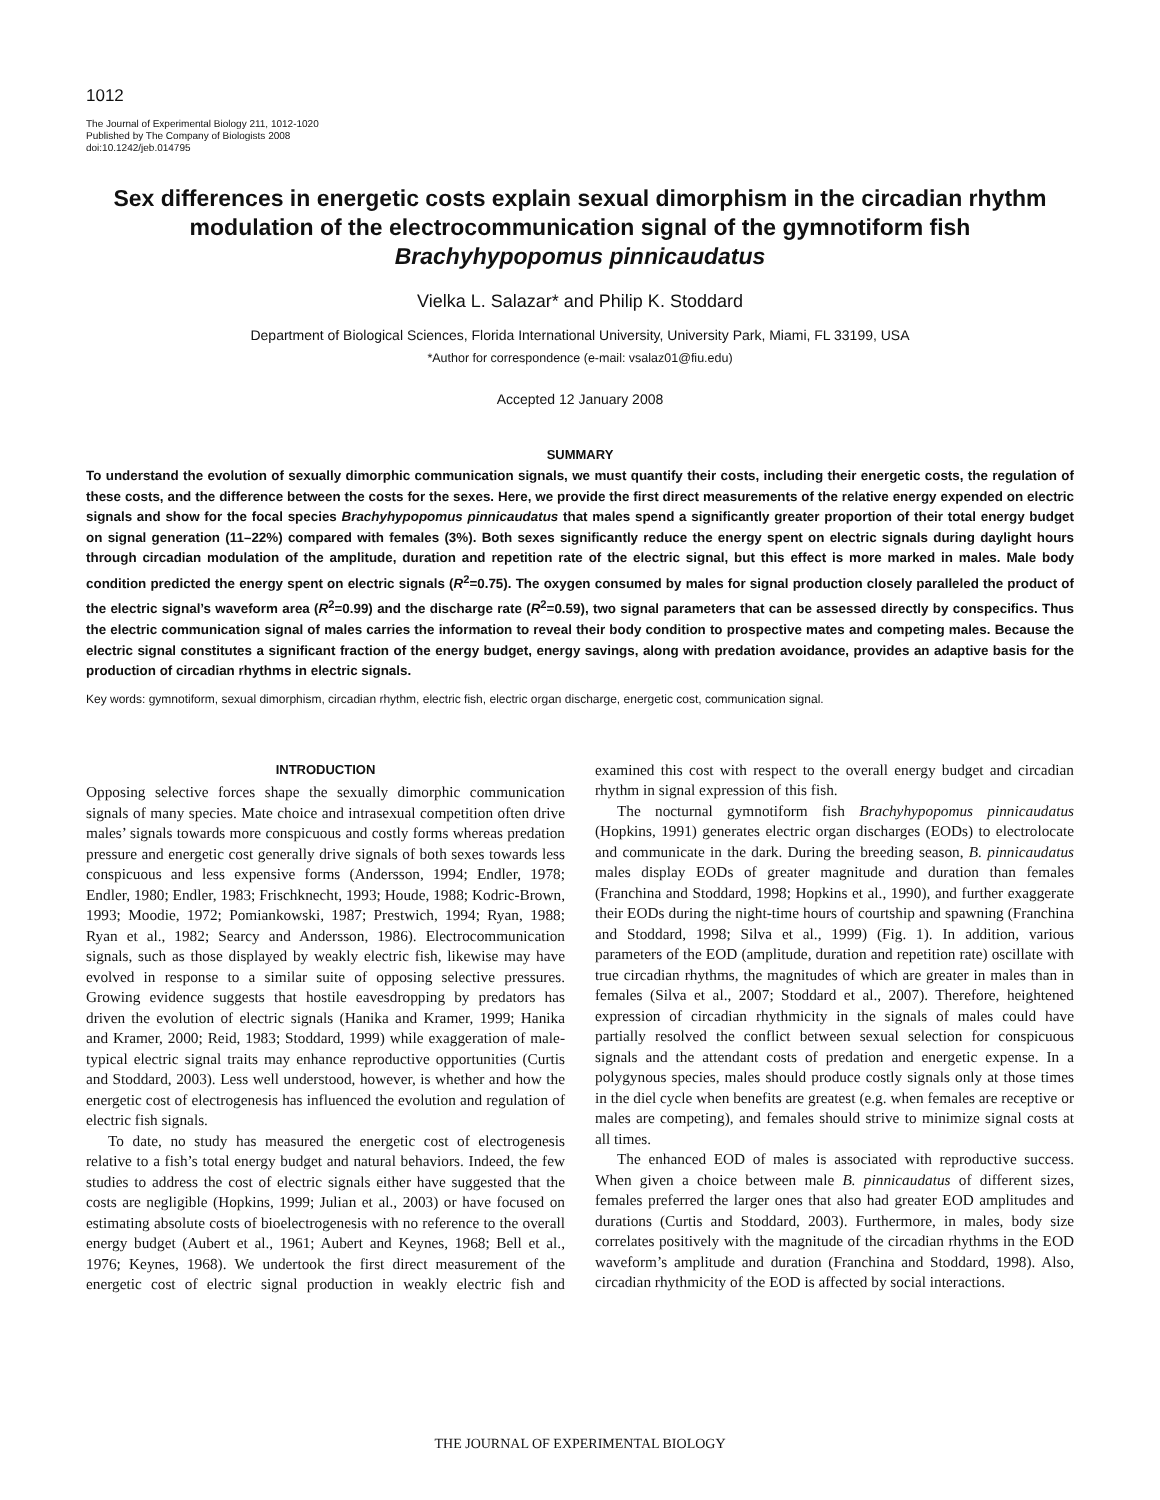1012
The Journal of Experimental Biology 211, 1012-1020
Published by The Company of Biologists 2008
doi:10.1242/jeb.014795
Sex differences in energetic costs explain sexual dimorphism in the circadian rhythm modulation of the electrocommunication signal of the gymnotiform fish Brachyhypopomus pinnicaudatus
Vielka L. Salazar* and Philip K. Stoddard
Department of Biological Sciences, Florida International University, University Park, Miami, FL 33199, USA
*Author for correspondence (e-mail: vsalaz01@fiu.edu)
Accepted 12 January 2008
SUMMARY
To understand the evolution of sexually dimorphic communication signals, we must quantify their costs, including their energetic costs, the regulation of these costs, and the difference between the costs for the sexes. Here, we provide the first direct measurements of the relative energy expended on electric signals and show for the focal species Brachyhypopomus pinnicaudatus that males spend a significantly greater proportion of their total energy budget on signal generation (11–22%) compared with females (3%). Both sexes significantly reduce the energy spent on electric signals during daylight hours through circadian modulation of the amplitude, duration and repetition rate of the electric signal, but this effect is more marked in males. Male body condition predicted the energy spent on electric signals (R<sup>2</sup>=0.75). The oxygen consumed by males for signal production closely paralleled the product of the electric signal’s waveform area (R<sup>2</sup>=0.99) and the discharge rate (R<sup>2</sup>=0.59), two signal parameters that can be assessed directly by conspecifics. Thus the electric communication signal of males carries the information to reveal their body condition to prospective mates and competing males. Because the electric signal constitutes a significant fraction of the energy budget, energy savings, along with predation avoidance, provides an adaptive basis for the production of circadian rhythms in electric signals.
Key words: gymnotiform, sexual dimorphism, circadian rhythm, electric fish, electric organ discharge, energetic cost, communication signal.
INTRODUCTION
Opposing selective forces shape the sexually dimorphic communication signals of many species. Mate choice and intrasexual competition often drive males’ signals towards more conspicuous and costly forms whereas predation pressure and energetic cost generally drive signals of both sexes towards less conspicuous and less expensive forms (Andersson, 1994; Endler, 1978; Endler, 1980; Endler, 1983; Frischknecht, 1993; Houde, 1988; Kodric-Brown, 1993; Moodie, 1972; Pomiankowski, 1987; Prestwich, 1994; Ryan, 1988; Ryan et al., 1982; Searcy and Andersson, 1986). Electrocommunication signals, such as those displayed by weakly electric fish, likewise may have evolved in response to a similar suite of opposing selective pressures. Growing evidence suggests that hostile eavesdropping by predators has driven the evolution of electric signals (Hanika and Kramer, 1999; Hanika and Kramer, 2000; Reid, 1983; Stoddard, 1999) while exaggeration of male-typical electric signal traits may enhance reproductive opportunities (Curtis and Stoddard, 2003). Less well understood, however, is whether and how the energetic cost of electrogenesis has influenced the evolution and regulation of electric fish signals.
To date, no study has measured the energetic cost of electrogenesis relative to a fish’s total energy budget and natural behaviors. Indeed, the few studies to address the cost of electric signals either have suggested that the costs are negligible (Hopkins, 1999; Julian et al., 2003) or have focused on estimating absolute costs of bioelectrogenesis with no reference to the overall energy budget (Aubert et al., 1961; Aubert and Keynes, 1968; Bell et al., 1976; Keynes, 1968). We undertook the first direct measurement of the energetic cost of electric signal production in weakly electric fish and examined this cost with respect to the overall energy budget and circadian rhythm in signal expression of this fish.
The nocturnal gymnotiform fish Brachyhypopomus pinnicaudatus (Hopkins, 1991) generates electric organ discharges (EODs) to electrolocate and communicate in the dark. During the breeding season, B. pinnicaudatus males display EODs of greater magnitude and duration than females (Franchina and Stoddard, 1998; Hopkins et al., 1990), and further exaggerate their EODs during the night-time hours of courtship and spawning (Franchina and Stoddard, 1998; Silva et al., 1999) (Fig. 1). In addition, various parameters of the EOD (amplitude, duration and repetition rate) oscillate with true circadian rhythms, the magnitudes of which are greater in males than in females (Silva et al., 2007; Stoddard et al., 2007). Therefore, heightened expression of circadian rhythmicity in the signals of males could have partially resolved the conflict between sexual selection for conspicuous signals and the attendant costs of predation and energetic expense. In a polygynous species, males should produce costly signals only at those times in the diel cycle when benefits are greatest (e.g. when females are receptive or males are competing), and females should strive to minimize signal costs at all times.
The enhanced EOD of males is associated with reproductive success. When given a choice between male B. pinnicaudatus of different sizes, females preferred the larger ones that also had greater EOD amplitudes and durations (Curtis and Stoddard, 2003). Furthermore, in males, body size correlates positively with the magnitude of the circadian rhythms in the EOD waveform’s amplitude and duration (Franchina and Stoddard, 1998). Also, circadian rhythmicity of the EOD is affected by social interactions.
THE JOURNAL OF EXPERIMENTAL BIOLOGY